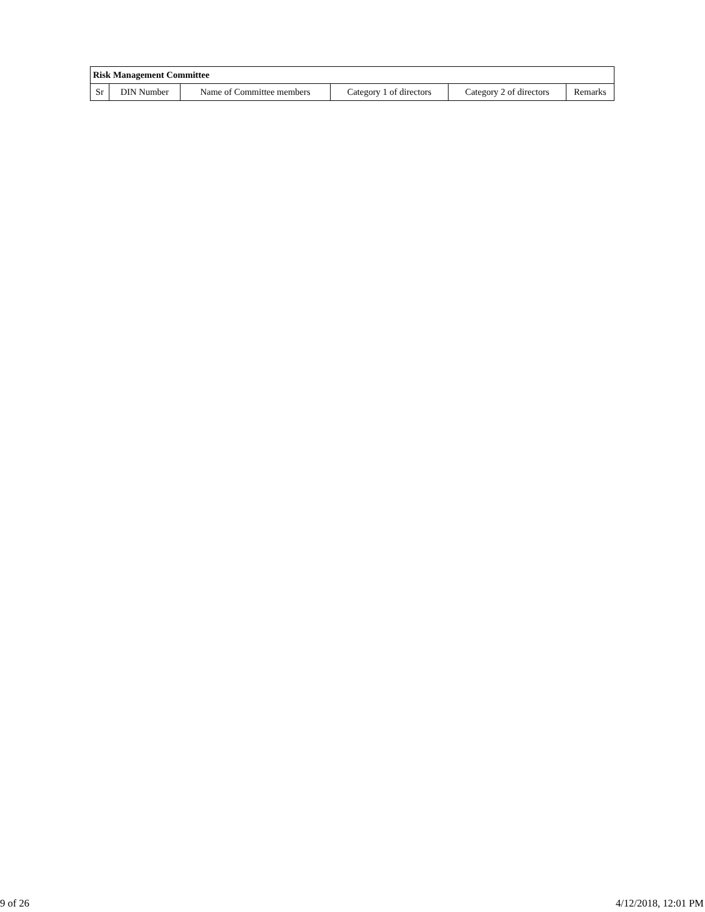| Risk Management Committee | | | | | |
| --- | --- | --- | --- | --- | --- |
| Sr | DIN Number | Name of Committee members | Category 1 of directors | Category 2 of directors | Remarks |
9 of 26 4/12/2018, 12:01 PM